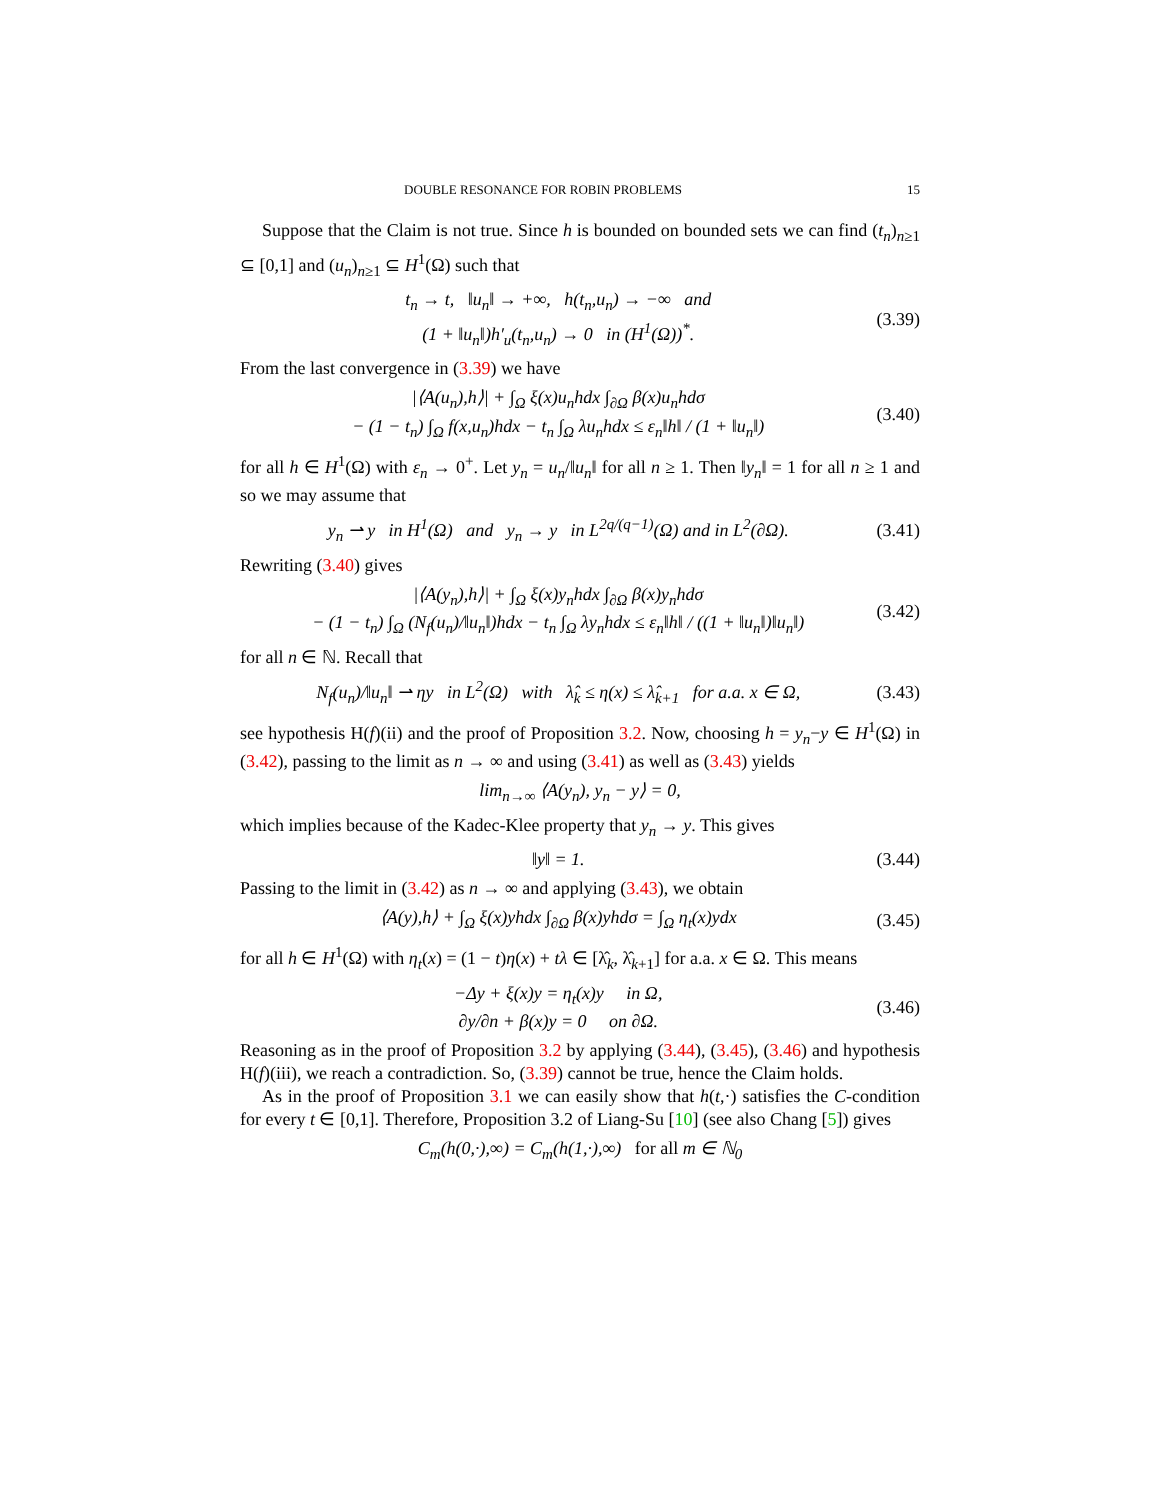DOUBLE RESONANCE FOR ROBIN PROBLEMS 15
Suppose that the Claim is not true. Since h is bounded on bounded sets we can find (t<sub>n</sub>)<sub>n≥1</sub> ⊆ [0,1] and (u<sub>n</sub>)<sub>n≥1</sub> ⊆ H<sup>1</sup>(Ω) such that
t<sub>n</sub> → t, ‖u<sub>n</sub>‖ → +∞, h(t<sub>n</sub>,u<sub>n</sub>) → −∞ and
(1 + ‖u<sub>n</sub>‖)h′<sub>u</sub>(t<sub>n</sub>,u<sub>n</sub>) → 0 in (H<sup>1</sup>(Ω))<sup>*</sup>.
(3.39)
From the last convergence in (3.39) we have
|⟨A(u<sub>n</sub>),h⟩| + ∫<sub>Ω</sub> ξ(x)u<sub>n</sub>hdx ∫<sub>∂Ω</sub> β(x)u<sub>n</sub>hdσ
− (1 − t<sub>n</sub>) ∫<sub>Ω</sub> f(x,u<sub>n</sub>)hdx − t<sub>n</sub> ∫<sub>Ω</sub> λu<sub>n</sub>hdx ≤ ε<sub>n</sub>‖h‖ / (1 + ‖u<sub>n</sub>‖)
(3.40)
for all h ∈ H<sup>1</sup>(Ω) with ε<sub>n</sub> → 0<sup>+</sup>. Let y<sub>n</sub> = u<sub>n</sub>/‖u<sub>n</sub>‖ for all n ≥ 1. Then ‖y<sub>n</sub>‖ = 1 for all n ≥ 1 and so we may assume that
y<sub>n</sub> ⇀ y in H<sup>1</sup>(Ω) and y<sub>n</sub> → y in L<sup>2q/(q−1)</sup>(Ω) and in L<sup>2</sup>(∂Ω).
(3.41)
Rewriting (3.40) gives
|⟨A(y<sub>n</sub>),h⟩| + ∫<sub>Ω</sub> ξ(x)y<sub>n</sub>hdx ∫<sub>∂Ω</sub> β(x)y<sub>n</sub>hdσ
− (1 − t<sub>n</sub>) ∫<sub>Ω</sub> (N<sub>f</sub>(u<sub>n</sub>)/‖u<sub>n</sub>‖)hdx − t<sub>n</sub> ∫<sub>Ω</sub> λy<sub>n</sub>hdx ≤ ε<sub>n</sub>‖h‖ / ((1 + ‖u<sub>n</sub>‖)‖u<sub>n</sub>‖)
(3.42)
for all n ∈ ℕ. Recall that
N<sub>f</sub>(u<sub>n</sub>)/‖u<sub>n</sub>‖ ⇀ ηy in L<sup>2</sup>(Ω) with λ̂<sub>k</sub> ≤ η(x) ≤ λ̂<sub>k+1</sub> for a.a. x ∈ Ω,
(3.43)
see hypothesis H(f)(ii) and the proof of Proposition 3.2. Now, choosing h = y<sub>n</sub>−y ∈ H<sup>1</sup>(Ω) in (3.42), passing to the limit as n → ∞ and using (3.41) as well as (3.43) yields
lim<sub>n→∞</sub> ⟨A(y<sub>n</sub>), y<sub>n</sub> − y⟩ = 0,
which implies because of the Kadec-Klee property that y<sub>n</sub> → y. This gives
‖y‖ = 1. (3.44)
Passing to the limit in (3.42) as n → ∞ and applying (3.43), we obtain
⟨A(y),h⟩ + ∫<sub>Ω</sub> ξ(x)yhdx ∫<sub>∂Ω</sub> β(x)yhdσ = ∫<sub>Ω</sub> η<sub>t</sub>(x)ydx
(3.45)
for all h ∈ H<sup>1</sup>(Ω) with η<sub>t</sub>(x) = (1 − t)η(x) + tλ ∈ [λ̂<sub>k</sub>, λ̂<sub>k+1</sub>] for a.a. x ∈ Ω. This means
−Δy + ξ(x)y = η<sub>t</sub>(x)y in Ω,
∂y/∂n + β(x)y = 0 on ∂Ω.
(3.46)
Reasoning as in the proof of Proposition 3.2 by applying (3.44), (3.45), (3.46) and hypothesis H(f)(iii), we reach a contradiction. So, (3.39) cannot be true, hence the Claim holds.
As in the proof of Proposition 3.1 we can easily show that h(t,·) satisfies the C-condition for every t ∈ [0,1]. Therefore, Proposition 3.2 of Liang-Su [10] (see also Chang [5]) gives
C<sub>m</sub>(h(0,·),∞) = C<sub>m</sub>(h(1,·),∞) for all m ∈ ℕ<sub>0</sub>